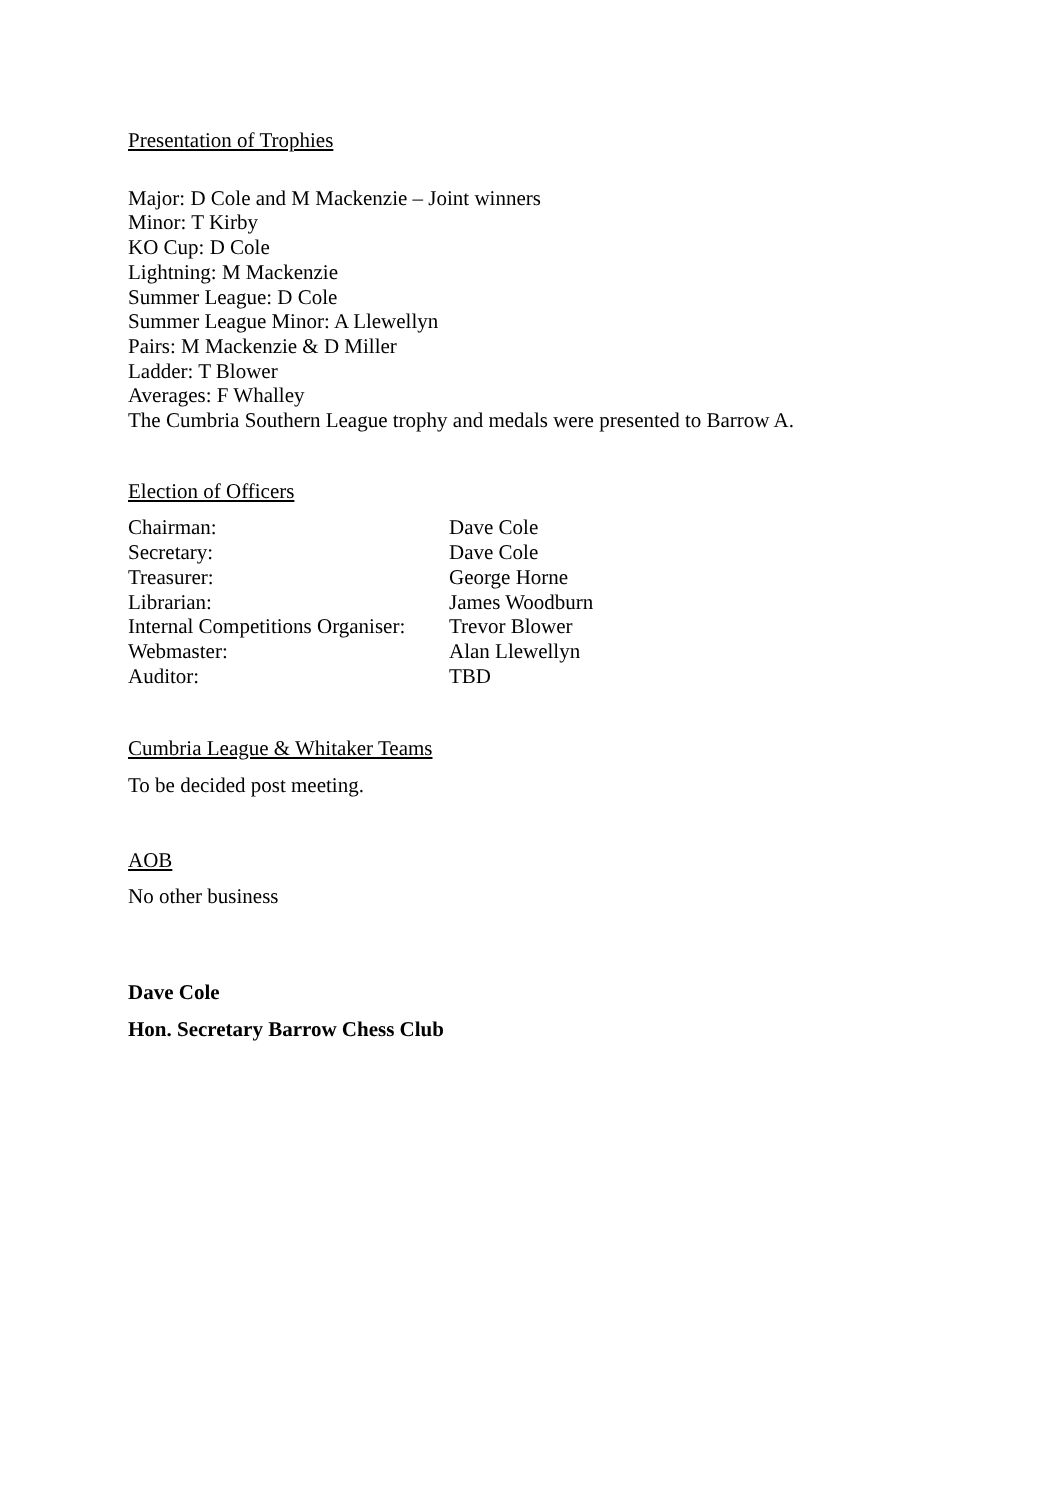Presentation of Trophies
Major: D Cole and M Mackenzie – Joint winners
Minor: T Kirby
KO Cup: D Cole
Lightning: M Mackenzie
Summer League: D Cole
Summer League Minor: A Llewellyn
Pairs: M Mackenzie & D Miller
Ladder: T Blower
Averages: F Whalley
The Cumbria Southern League trophy and medals were presented to Barrow A.
Election of Officers
Chairman: Dave Cole
Secretary: Dave Cole
Treasurer: George Horne
Librarian: James Woodburn
Internal Competitions Organiser: Trevor Blower
Webmaster: Alan Llewellyn
Auditor: TBD
Cumbria League & Whitaker Teams
To be decided post meeting.
AOB
No other business
Dave Cole
Hon. Secretary Barrow Chess Club